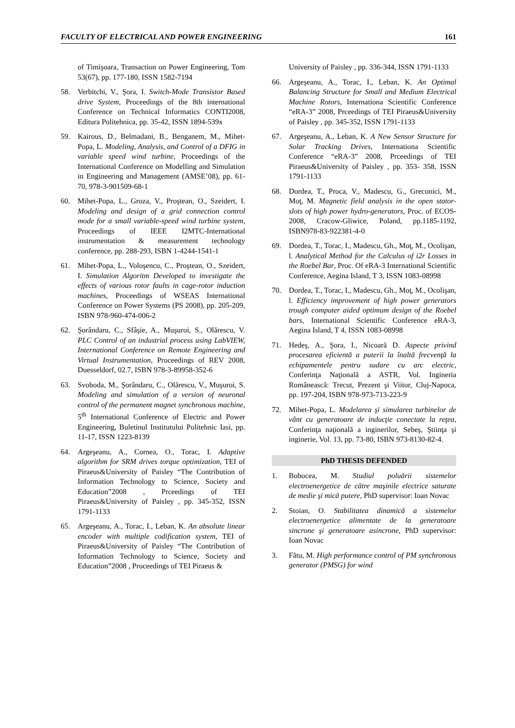FACULTY OF ELECTRICAL AND POWER ENGINEERING 161
of Timişoara, Transaction on Power Engineering, Tom 53(67), pp. 177-180, ISSN 1582-7194
58. Verbitchi, V., Şora, I. Switch-Mode Transistor Based drive System, Proceedings of the 8th international Conference on Technical Informatics CONTI2008, Editura Politehnica, pp. 35-42, ISSN 1894-539x
59. Kairous, D., Belmadani, B., Benganem, M., Mihet-Popa, L. Modeling, Analysis, and Control of a DFIG in variable speed wind turbine, Proceedings of the International Conference on Modelling and Simulation in Engineering and Management (AMSE’08), pp. 61-70, 978-3-901509-68-1
60. Mihet-Popa, L., Groza, V., Proştean, O., Szeidert, I. Modeling and design of a grid connection control mode for a small variable-speed wind turbine system, Proceedings of IEEE I2MTC-International instrumentation & measurement technology conference, pp. 288-293, ISBN 1-4244-1541-1
61. Mihet-Popa, L., Voloşencu, C., Proştean, O., Szeidert, I. Simulation Algoritm Developed to investigate the effects of various rotor faults in cage-rotor induction machines, Proceedings of WSEAS International Conference on Power Systems (PS 2008), pp. 205-209, ISBN 978-960-474-006-2
62. Şorândaru, C., Sfâşie, A., Muşuroi, S., Olărescu, V. PLC Control of an industrial process using LabVIEW, International Conference on Remote Engineering and Virtual Instrumentation, Proceedings of REV 2008, Duesseldorf, 02.7, ISBN 978-3-89958-352-6
63. Svoboda, M., Şorândaru, C., Olărescu, V., Muşuroi, S. Modeling and simulation of a version of neuronal control of the permanent magnet synchronous machine, 5<sup>th</sup> International Conference of Electric and Power Engineering, Buletinul Institutului Politehnic Iasi, pp. 11-17, ISSN 1223-8139
64. Argeşeanu, A., Cornea, O., Torac, I. Adaptive algorithm for SRM drives torque optimization, TEI of Piraeus&University of Paisley “The Contribution of Information Technology to Science, Society and Education”2008 , Prceedings of TEI Piraeus&University of Paisley , pp. 345-352, ISSN 1791-1133
65. Argeşeanu, A., Torac, I., Leban, K. An absolute linear encoder with multiple codification system, TEI of Piraeus&University of Paisley “The Contribution of Information Technology to Science, Society and Education”2008 , Proceedings of TEI Piraeus &
University of Paisley , pp. 336-344, ISSN 1791-1133
66. Argeşeanu, A., Torac, I., Leban, K. An Optimal Balancing Structure for Small and Medium Electrical Machine Rotors, Internationa Scientific Conference “eRA-3” 2008, Prceedings of TEI Piraeus&University of Paisley , pp. 345-352, ISSN 1791-1133
67. Argeşeanu, A., Leban, K. A New Sensor Structure for Solar Tracking Drives, Internationa Scientific Conference “eRA-3” 2008, Prceedings of TEI Piraeus&University of Paisley , pp. 353- 358, ISSN 1791-1133
68. Dordea, T., Proca, V., Madescu, G., Greconici, M., Moţ, M. Magnetic field analysis in the open stator-slots of high power hydro-generators, Proc. of ECOS-2008, Cracow-Gliwice, Poland, pp.1185-1192, ISBN978-83-922381-4-0
69. Dordea, T., Torac, I., Madescu, Gh., Moţ, M., Ocolişan, l. Analytical Method for the Calculus of i2r Losses in the Roebel Bar, Proc. Of eRA-3 International Scientific Conference, Aegina Island, T 3, ISSN 1083-08998
70. Dordea, T., Torac, I., Madescu, Gh., Moţ, M., Ocolişan, l. Efficiency improvement of high power generators trough computer aided optimum design of the Roebel bars, International Scientific Conference eRA-3, Aegina Island, T 4, ISSN 1083-08998
71. Hedeş, A., Şora, I., Nicoară D. Aspecte privind procesarea eficientă a puterii la înaltă frecvenţă la echipamentele pentru sudare cu arc electric, Conferinţa Naţională a ASTR, Vol. Ingineria Românească: Trecut, Prezent şi Viitor, Cluj-Napoca, pp. 197-204, ISBN 978-973-713-223-9
72. Mihet-Popa, L. Modelarea şi simularea turbinelor de vânt cu generatoare de inducţie conectate la reţea, Conferinţa naţională a inginerilor, Sebeş, Ştiinţa şi inginerie, Vol. 13, pp. 73-80, ISBN 973-8130-82-4.
PhD THESIS DEFENDED
1. Bobocea, M. Studiul poluării sistemelor electroenergetice de către maşinile electrice saturate de medie şi mică putere, PhD supervisor: Ioan Novac
2. Stoian, O. Stabilitatea dinamică a sistemelor electroenergetice alimentate de la generatoare sincrone şi generatoare asincrone, PhD supervisor: Ioan Novac
3. Fătu, M. High performance control of PM synchronous generator (PMSG) for wind